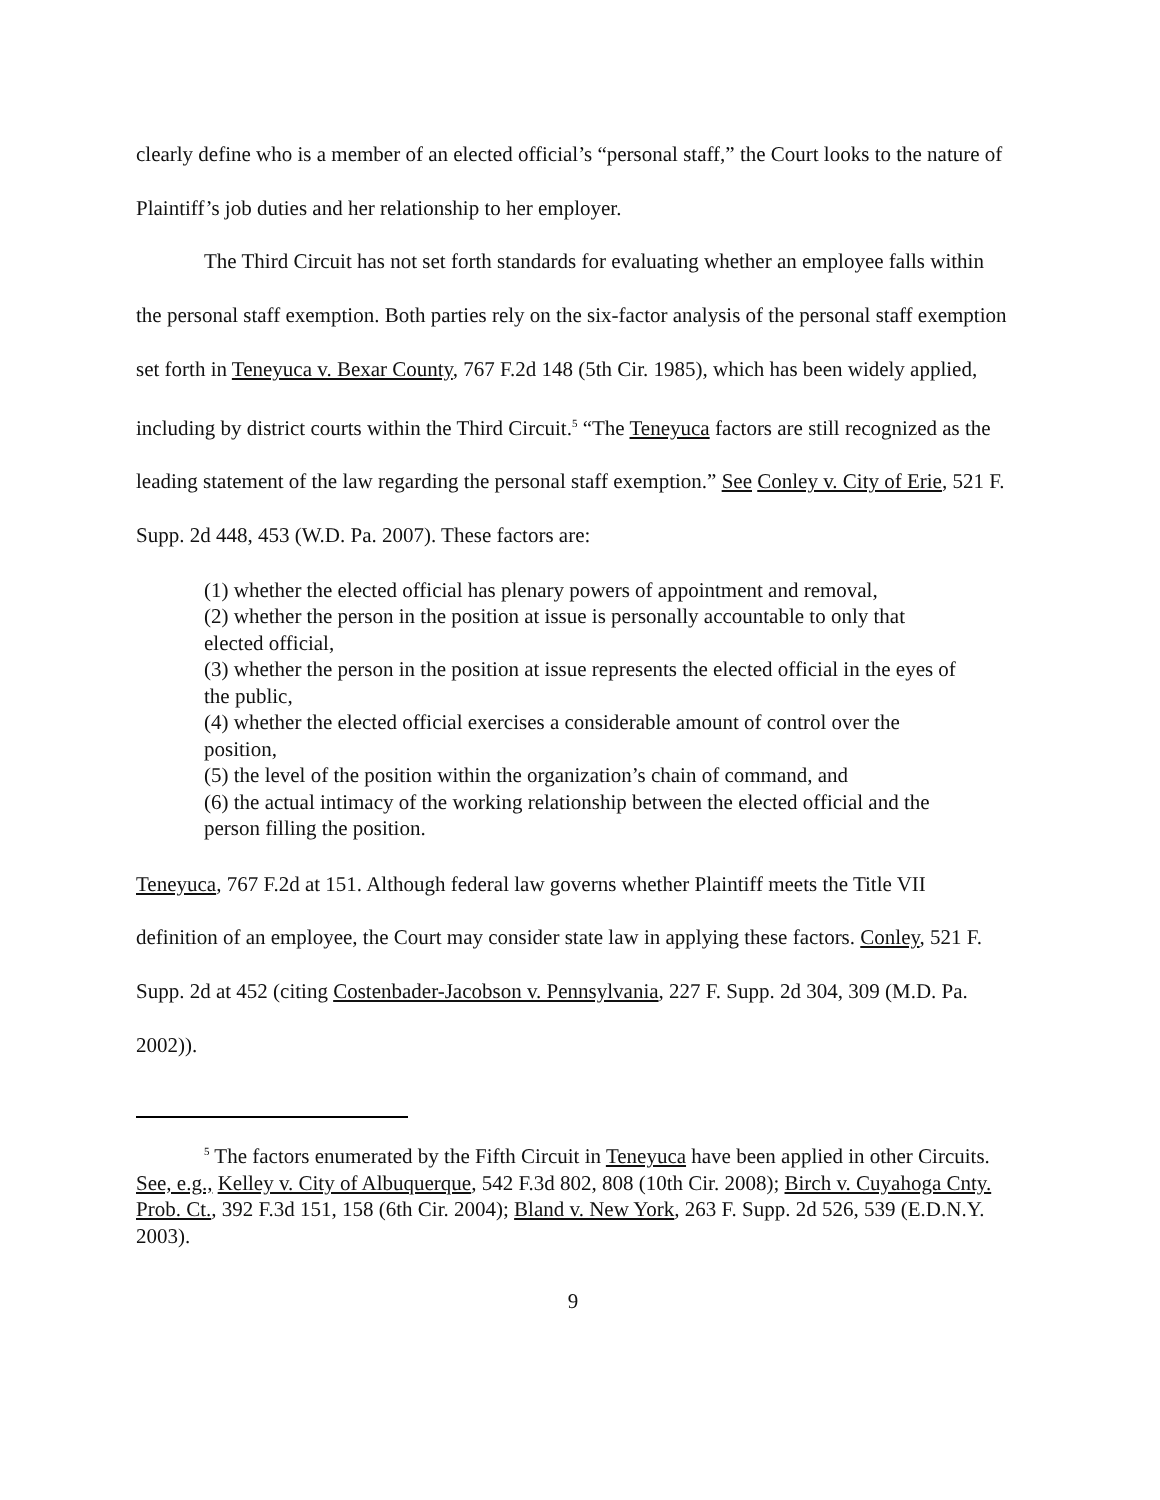clearly define who is a member of an elected official’s “personal staff,” the Court looks to the nature of Plaintiff’s job duties and her relationship to her employer.
The Third Circuit has not set forth standards for evaluating whether an employee falls within the personal staff exemption. Both parties rely on the six-factor analysis of the personal staff exemption set forth in Teneyuca v. Bexar County, 767 F.2d 148 (5th Cir. 1985), which has been widely applied, including by district courts within the Third Circuit.<sup>5</sup> “The Teneyuca factors are still recognized as the leading statement of the law regarding the personal staff exemption.” See Conley v. City of Erie, 521 F. Supp. 2d 448, 453 (W.D. Pa. 2007). These factors are:
(1) whether the elected official has plenary powers of appointment and removal,
(2) whether the person in the position at issue is personally accountable to only that elected official,
(3) whether the person in the position at issue represents the elected official in the eyes of the public,
(4) whether the elected official exercises a considerable amount of control over the position,
(5) the level of the position within the organization’s chain of command, and
(6) the actual intimacy of the working relationship between the elected official and the person filling the position.
Teneyuca, 767 F.2d at 151. Although federal law governs whether Plaintiff meets the Title VII definition of an employee, the Court may consider state law in applying these factors. Conley, 521 F. Supp. 2d at 452 (citing Costenbader-Jacobson v. Pennsylvania, 227 F. Supp. 2d 304, 309 (M.D. Pa. 2002)).
<sup>5</sup> The factors enumerated by the Fifth Circuit in Teneyuca have been applied in other Circuits. See, e.g., Kelley v. City of Albuquerque, 542 F.3d 802, 808 (10th Cir. 2008); Birch v. Cuyahoga Cnty. Prob. Ct., 392 F.3d 151, 158 (6th Cir. 2004); Bland v. New York, 263 F. Supp. 2d 526, 539 (E.D.N.Y. 2003).
9